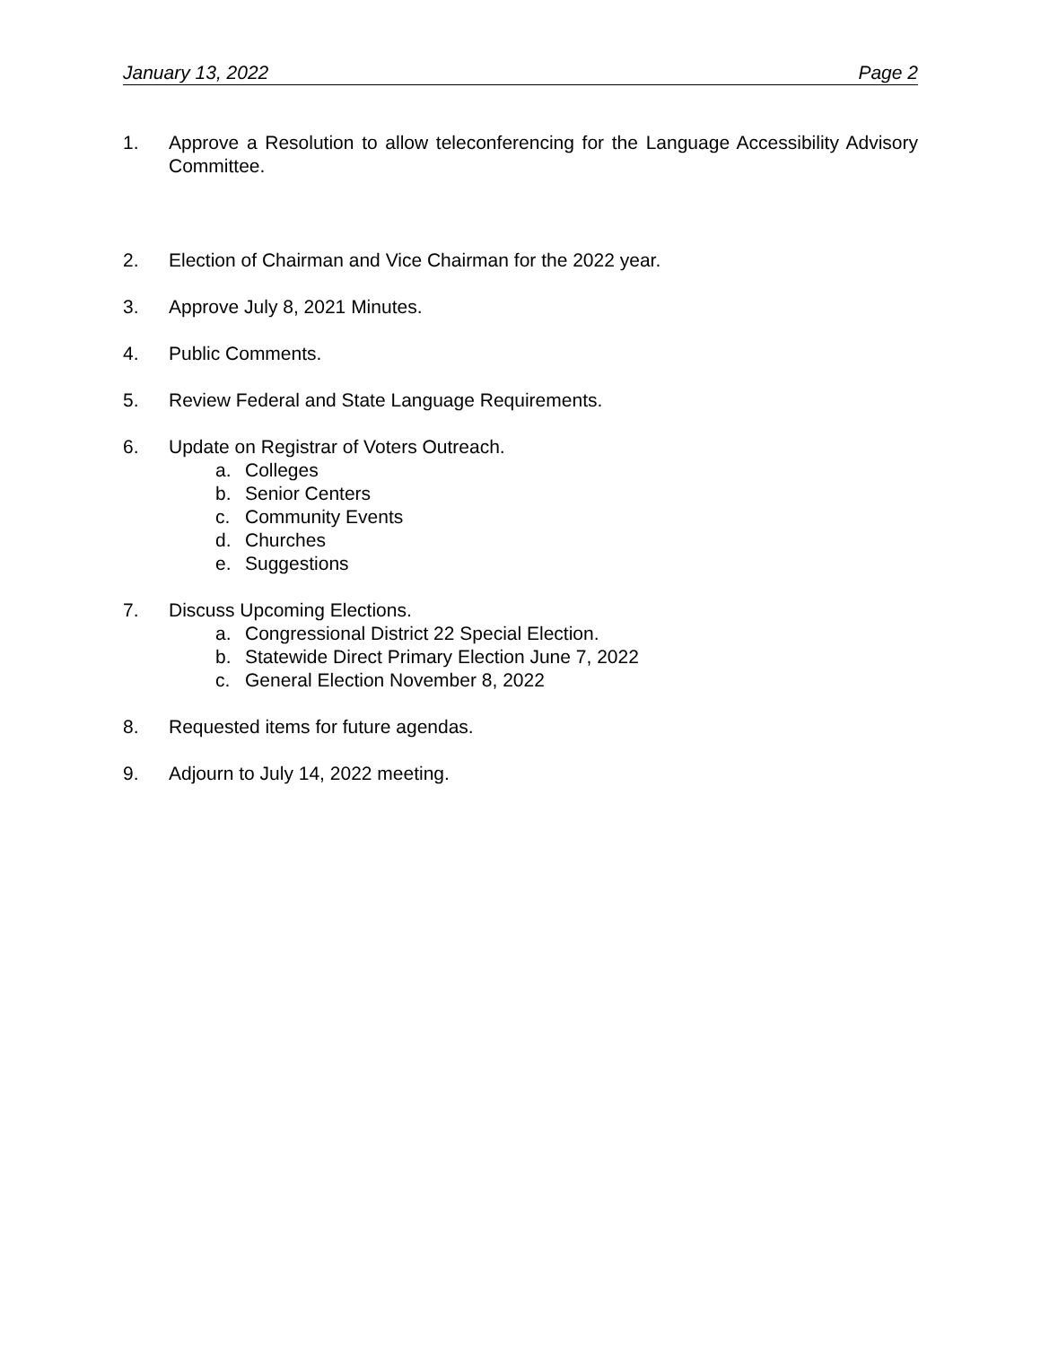January 13, 2022 Page 2
1. Approve a Resolution to allow teleconferencing for the Language Accessibility Advisory Committee.
2. Election of Chairman and Vice Chairman for the 2022 year.
3. Approve July 8, 2021 Minutes.
4. Public Comments.
5. Review Federal and State Language Requirements.
6. Update on Registrar of Voters Outreach.
a. Colleges
b. Senior Centers
c. Community Events
d. Churches
e. Suggestions
7. Discuss Upcoming Elections.
a. Congressional District 22 Special Election.
b. Statewide Direct Primary Election June 7, 2022
c. General Election November 8, 2022
8. Requested items for future agendas.
9. Adjourn to July 14, 2022 meeting.